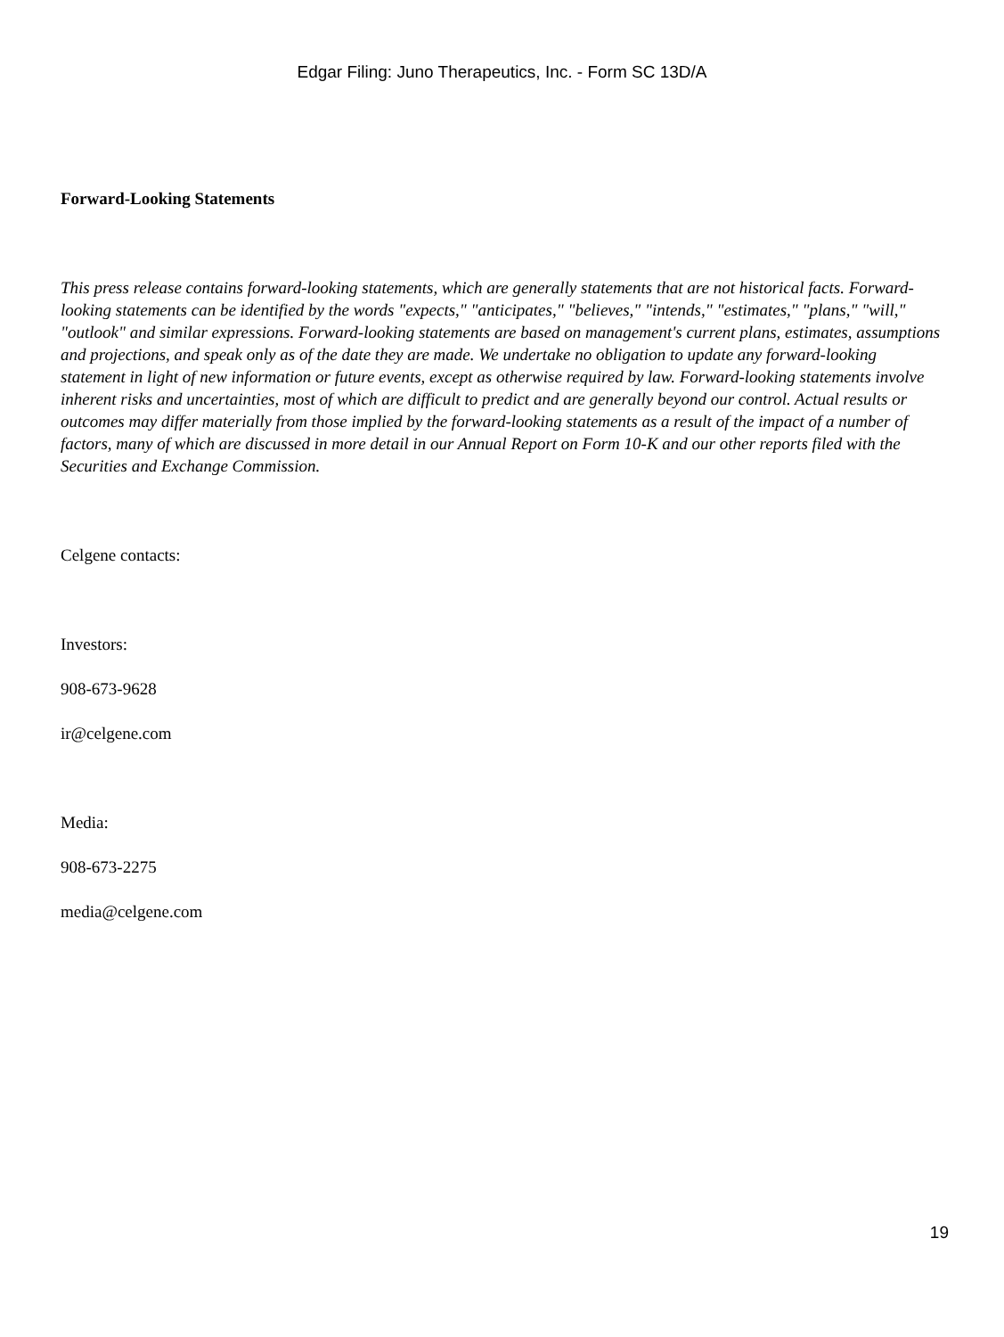Edgar Filing: Juno Therapeutics, Inc. - Form SC 13D/A
Forward-Looking Statements
This press release contains forward-looking statements, which are generally statements that are not historical facts. Forward-looking statements can be identified by the words "expects," "anticipates," "believes," "intends," "estimates," "plans," "will," "outlook" and similar expressions. Forward-looking statements are based on management's current plans, estimates, assumptions and projections, and speak only as of the date they are made. We undertake no obligation to update any forward-looking statement in light of new information or future events, except as otherwise required by law. Forward-looking statements involve inherent risks and uncertainties, most of which are difficult to predict and are generally beyond our control. Actual results or outcomes may differ materially from those implied by the forward-looking statements as a result of the impact of a number of factors, many of which are discussed in more detail in our Annual Report on Form 10-K and our other reports filed with the Securities and Exchange Commission.
Celgene contacts:
Investors:
908-673-9628
ir@celgene.com
Media:
908-673-2275
media@celgene.com
19